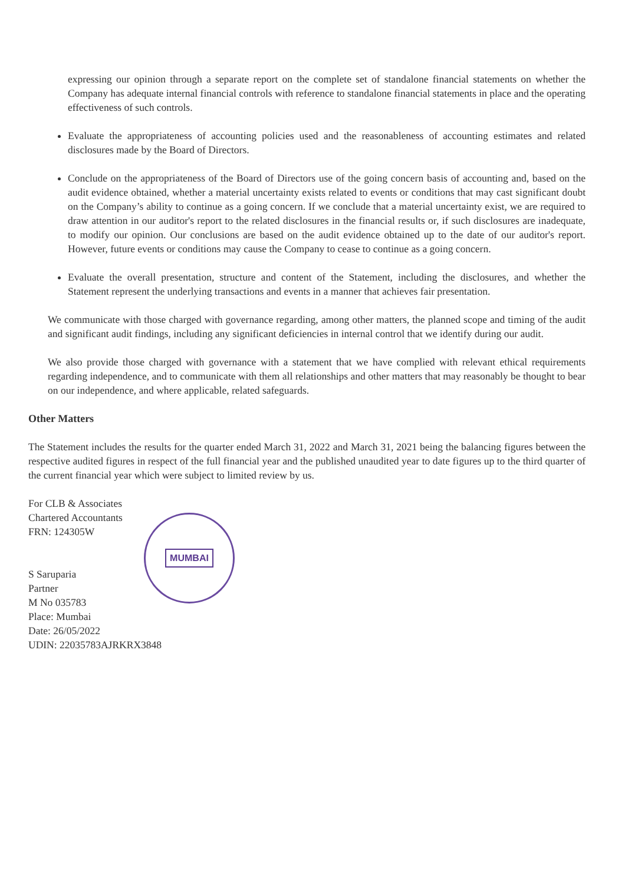expressing our opinion through a separate report on the complete set of standalone financial statements on whether the Company has adequate internal financial controls with reference to standalone financial statements in place and the operating effectiveness of such controls.
Evaluate the appropriateness of accounting policies used and the reasonableness of accounting estimates and related disclosures made by the Board of Directors.
Conclude on the appropriateness of the Board of Directors use of the going concern basis of accounting and, based on the audit evidence obtained, whether a material uncertainty exists related to events or conditions that may cast significant doubt on the Company’s ability to continue as a going concern. If we conclude that a material uncertainty exist, we are required to draw attention in our auditor's report to the related disclosures in the financial results or, if such disclosures are inadequate, to modify our opinion. Our conclusions are based on the audit evidence obtained up to the date of our auditor's report. However, future events or conditions may cause the Company to cease to continue as a going concern.
Evaluate the overall presentation, structure and content of the Statement, including the disclosures, and whether the Statement represent the underlying transactions and events in a manner that achieves fair presentation.
We communicate with those charged with governance regarding, among other matters, the planned scope and timing of the audit and significant audit findings, including any significant deficiencies in internal control that we identify during our audit.
We also provide those charged with governance with a statement that we have complied with relevant ethical requirements regarding independence, and to communicate with them all relationships and other matters that may reasonably be thought to bear on our independence, and where applicable, related safeguards.
Other Matters
The Statement includes the results for the quarter ended March 31, 2022 and March 31, 2021 being the balancing figures between the respective audited figures in respect of the full financial year and the published unaudited year to date figures up to the third quarter of the current financial year which were subject to limited review by us.
For CLB & Associates
Chartered Accountants
FRN: 124305W
S Saruparia
Partner
M No 035783
Place: Mumbai
Date: 26/05/2022
UDIN: 22035783AJRKRX3848
MUMBAI